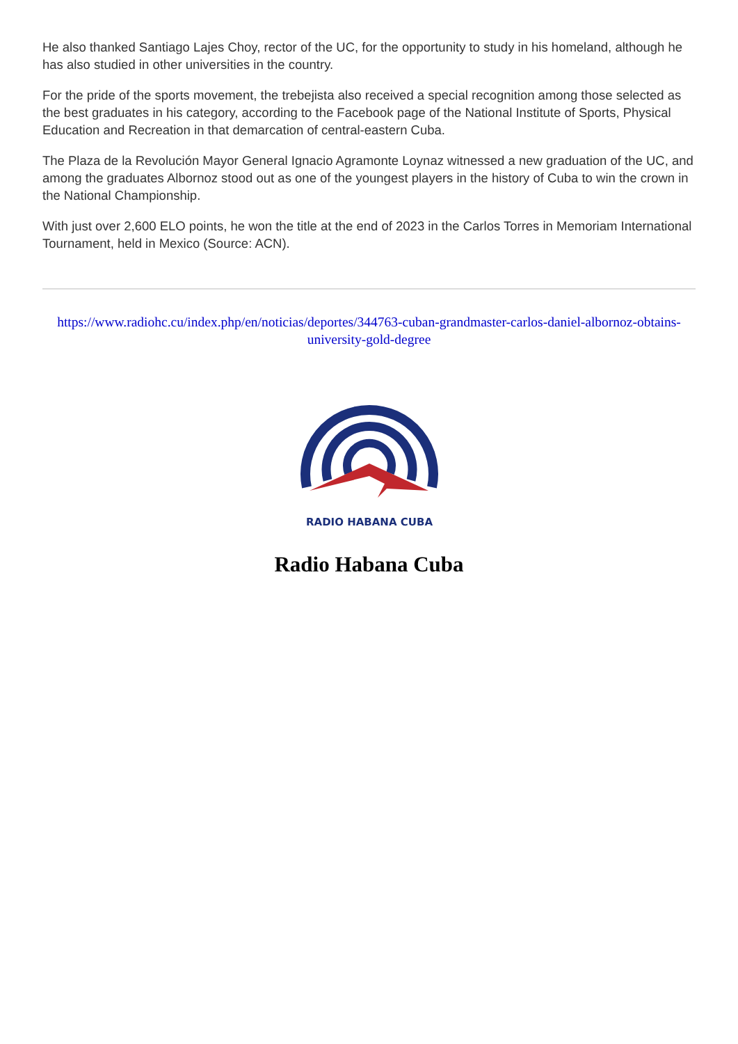He also thanked Santiago Lajes Choy, rector of the UC, for the opportunity to study in his homeland, although he has also studied in other universities in the country.
For the pride of the sports movement, the trebejista also received a special recognition among those selected as the best graduates in his category, according to the Facebook page of the National Institute of Sports, Physical Education and Recreation in that demarcation of central-eastern Cuba.
The Plaza de la Revolución Mayor General Ignacio Agramonte Loynaz witnessed a new graduation of the UC, and among the graduates Albornoz stood out as one of the youngest players in the history of Cuba to win the crown in the National Championship.
With just over 2,600 ELO points, he won the title at the end of 2023 in the Carlos Torres in Memoriam International Tournament, held in Mexico (Source: ACN).
https://www.radiohc.cu/index.php/en/noticias/deportes/344763-cuban-grandmaster-carlos-daniel-albornoz-obtains-university-gold-degree
RADIO HABANA CUBA
Radio Habana Cuba